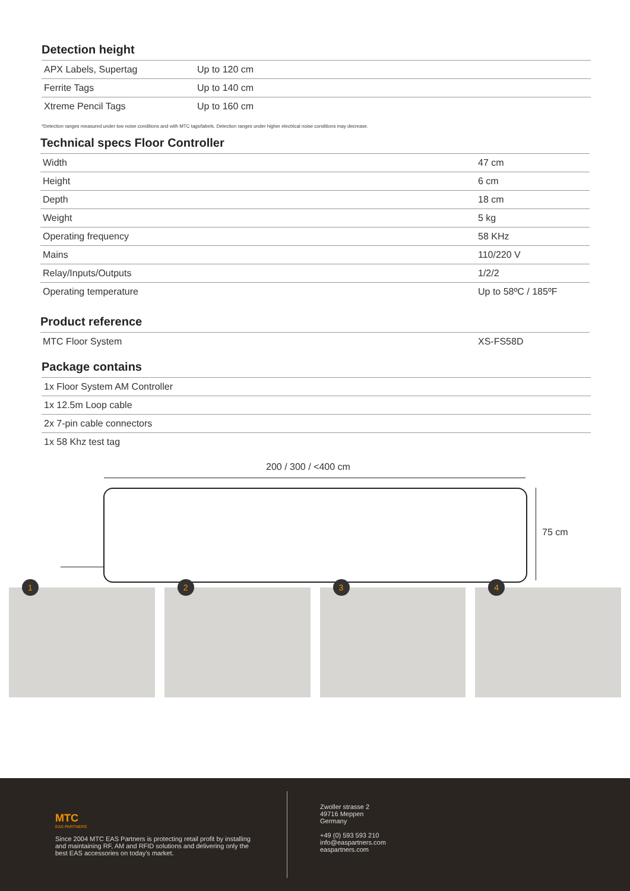Detection height
| APX Labels, Supertag | Up to 120 cm |
| Ferrite Tags | Up to 140 cm |
| Xtreme Pencil Tags | Up to 160 cm |
*Detection ranges measured under low noise conditions and with MTC tags/labels. Detection ranges under higher electrical noise conditions may decrease.
Technical specs Floor Controller
| Width | 47 cm |
| Height | 6 cm |
| Depth | 18 cm |
| Weight | 5 kg |
| Operating frequency | 58 KHz |
| Mains | 110/220 V |
| Relay/Inputs/Outputs | 1/2/2 |
| Operating temperature | Up to 58ºC / 185ºF |
Product reference
| MTC Floor System | XS-FS58D |
Package contains
| 1x Floor System AM Controller |
| 1x 12.5m Loop cable |
| 2x 7-pin cable connectors |
| 1x 58 Khz test tag |
200 / 300 / <400 cm
75 cm
1
2
3
4
MTC
EAS PARTNERS
Since 2004 MTC EAS Partners is protecting retail profit by installing and maintaining RF, AM and RFID solutions and delivering only the best EAS accessories on today's market.
Zwoller strasse 2
49716 Meppen
Germany
+49 (0) 593 593 210
info@easpartners.com
easpartners.com